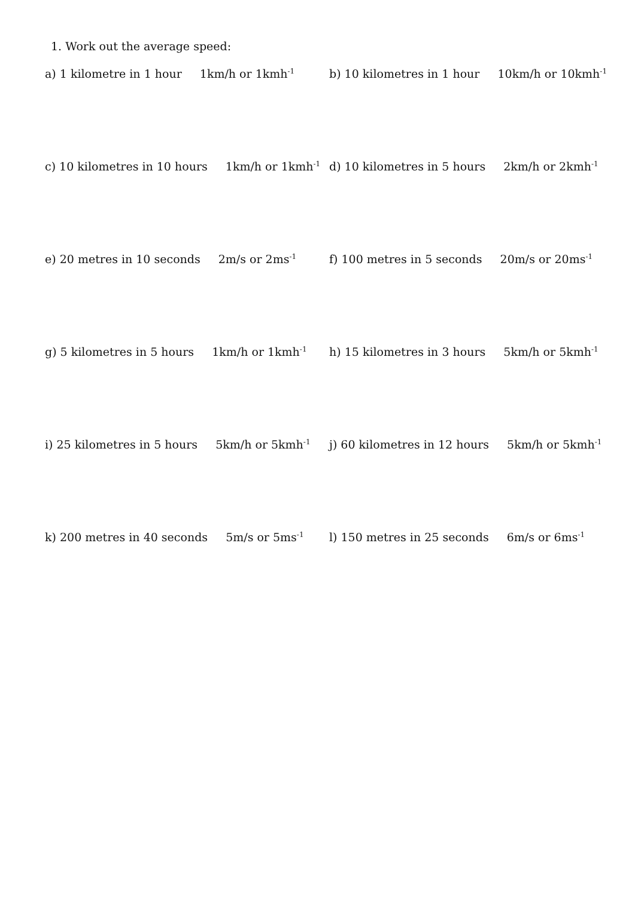1. Work out the average speed:
a) 1 kilometre in 1 hour 1km/h or 1kmh<sup>-1</sup>
b) 10 kilometres in 1 hour 10km/h or 10kmh<sup>-1</sup>
c) 10 kilometres in 10 hours 1km/h or 1kmh<sup>-1</sup>
d) 10 kilometres in 5 hours 2km/h or 2kmh<sup>-1</sup>
e) 20 metres in 10 seconds 2m/s or 2ms<sup>-1</sup>
f) 100 metres in 5 seconds 20m/s or 20ms<sup>-1</sup>
g) 5 kilometres in 5 hours 1km/h or 1kmh<sup>-1</sup>
h) 15 kilometres in 3 hours 5km/h or 5kmh<sup>-1</sup>
i) 25 kilometres in 5 hours 5km/h or 5kmh<sup>-1</sup>
j) 60 kilometres in 12 hours 5km/h or 5kmh<sup>-1</sup>
k) 200 metres in 40 seconds 5m/s or 5ms<sup>-1</sup>
l) 150 metres in 25 seconds 6m/s or 6ms<sup>-1</sup>